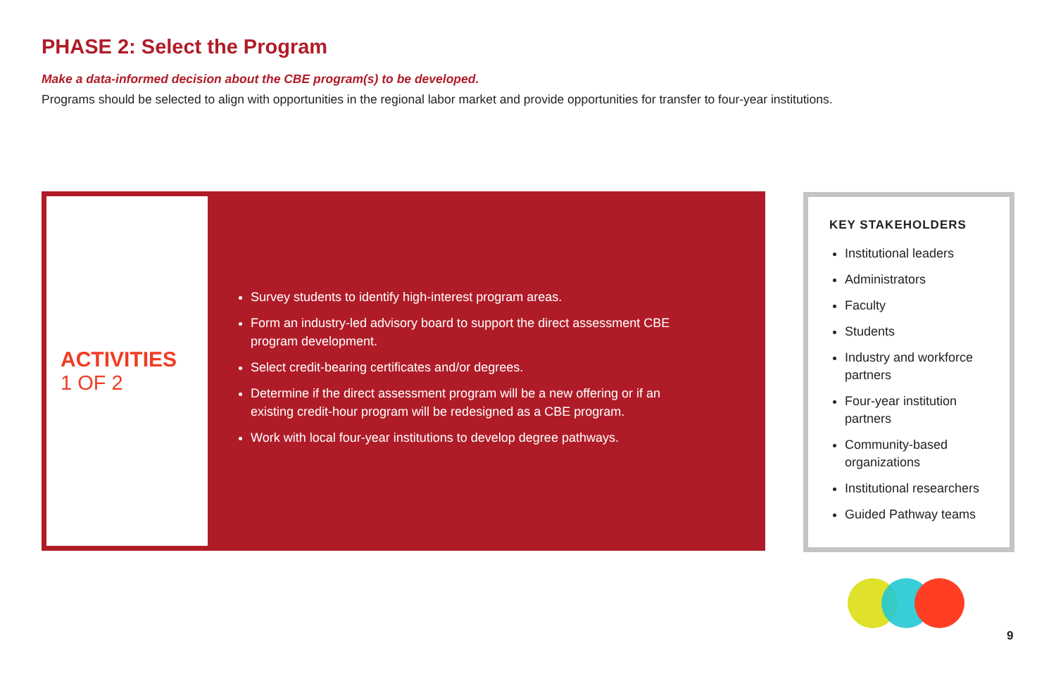PHASE 2: Select the Program
Make a data-informed decision about the CBE program(s) to be developed.
Programs should be selected to align with opportunities in the regional labor market and provide opportunities for transfer to four-year institutions.
ACTIVITIES
1 OF 2
Survey students to identify high-interest program areas.
Form an industry-led advisory board to support the direct assessment CBE program development.
Select credit-bearing certificates and/or degrees.
Determine if the direct assessment program will be a new offering or if an existing credit-hour program will be redesigned as a CBE program.
Work with local four-year institutions to develop degree pathways.
KEY STAKEHOLDERS
Institutional leaders
Administrators
Faculty
Students
Industry and workforce partners
Four-year institution partners
Community-based organizations
Institutional researchers
Guided Pathway teams
9